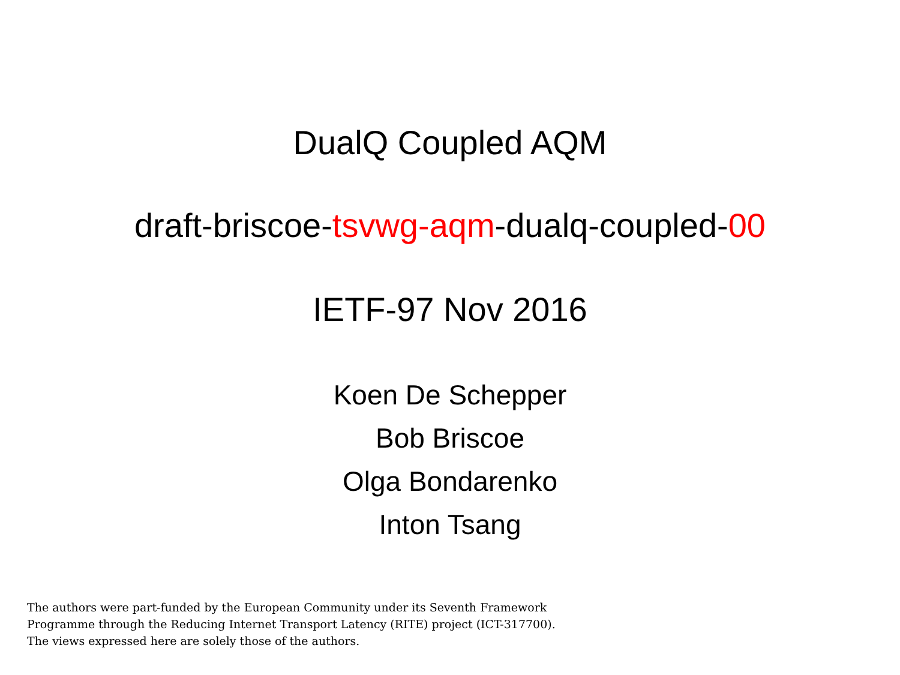DualQ Coupled AQM
draft-briscoe-tsvwg-aqm-dualq-coupled-00
IETF-97 Nov 2016
Koen De Schepper
Bob Briscoe
Olga Bondarenko
Inton Tsang
The authors were part-funded by the European Community under its Seventh Framework Programme through the Reducing Internet Transport Latency (RITE) project (ICT-317700). The views expressed here are solely those of the authors.